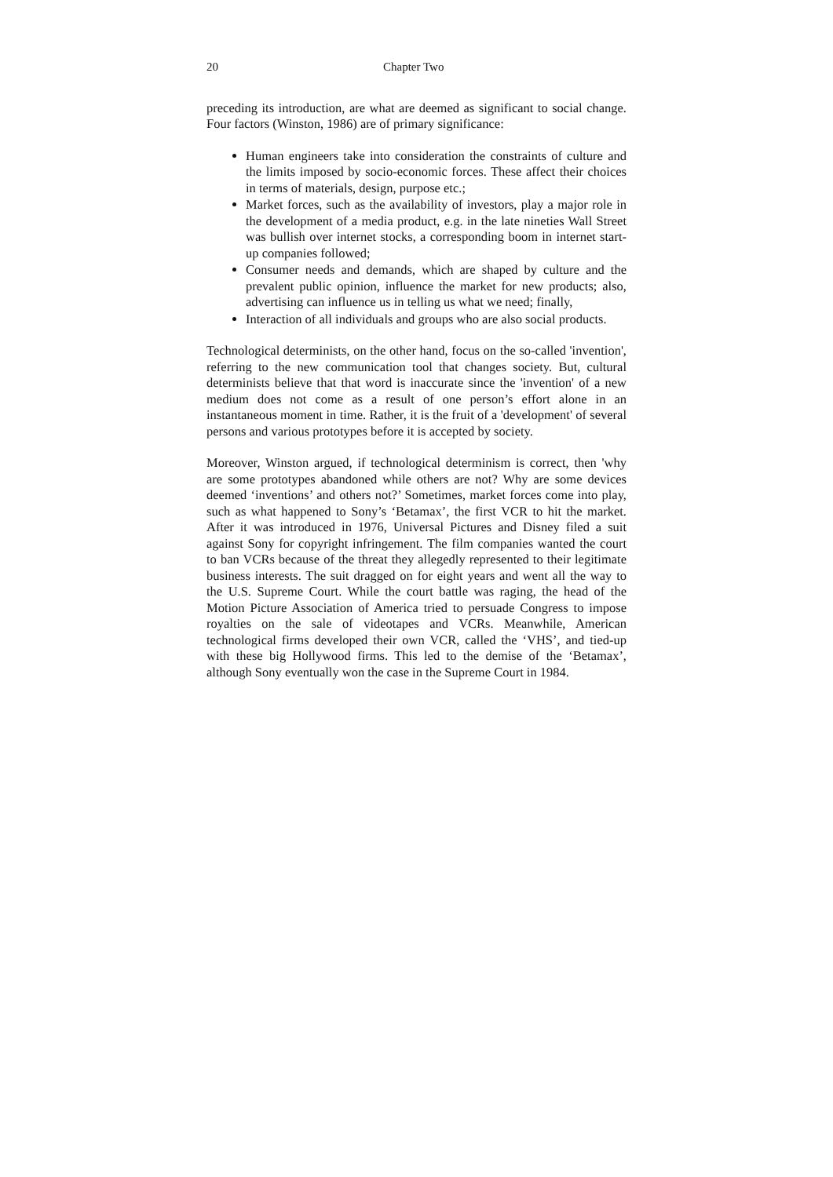20 Chapter Two
preceding its introduction, are what are deemed as significant to social change. Four factors (Winston, 1986) are of primary significance:
Human engineers take into consideration the constraints of culture and the limits imposed by socio-economic forces. These affect their choices in terms of materials, design, purpose etc.;
Market forces, such as the availability of investors, play a major role in the development of a media product, e.g. in the late nineties Wall Street was bullish over internet stocks, a corresponding boom in internet start-up companies followed;
Consumer needs and demands, which are shaped by culture and the prevalent public opinion, influence the market for new products; also, advertising can influence us in telling us what we need; finally,
Interaction of all individuals and groups who are also social products.
Technological determinists, on the other hand, focus on the so-called 'invention', referring to the new communication tool that changes society. But, cultural determinists believe that that word is inaccurate since the 'invention' of a new medium does not come as a result of one person’s effort alone in an instantaneous moment in time. Rather, it is the fruit of a 'development' of several persons and various prototypes before it is accepted by society.
Moreover, Winston argued, if technological determinism is correct, then 'why are some prototypes abandoned while others are not? Why are some devices deemed ‘inventions’ and others not?’ Sometimes, market forces come into play, such as what happened to Sony’s ‘Betamax’, the first VCR to hit the market. After it was introduced in 1976, Universal Pictures and Disney filed a suit against Sony for copyright infringement. The film companies wanted the court to ban VCRs because of the threat they allegedly represented to their legitimate business interests. The suit dragged on for eight years and went all the way to the U.S. Supreme Court. While the court battle was raging, the head of the Motion Picture Association of America tried to persuade Congress to impose royalties on the sale of videotapes and VCRs. Meanwhile, American technological firms developed their own VCR, called the ‘VHS’, and tied-up with these big Hollywood firms. This led to the demise of the ‘Betamax’, although Sony eventually won the case in the Supreme Court in 1984.